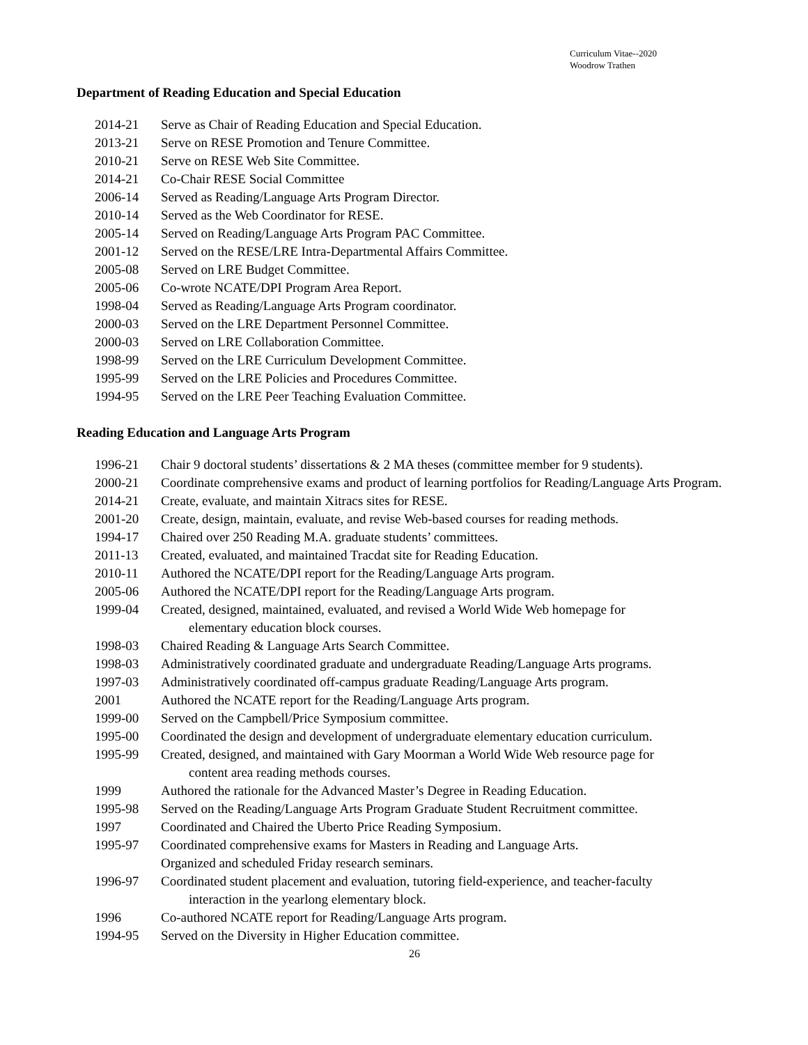Curriculum Vitae--2020
Woodrow Trathen
Department of Reading Education and Special Education
2014-21 Serve as Chair of Reading Education and Special Education.
2013-21 Serve on RESE Promotion and Tenure Committee.
2010-21 Serve on RESE Web Site Committee.
2014-21 Co-Chair RESE Social Committee
2006-14 Served as Reading/Language Arts Program Director.
2010-14 Served as the Web Coordinator for RESE.
2005-14 Served on Reading/Language Arts Program PAC Committee.
2001-12 Served on the RESE/LRE Intra-Departmental Affairs Committee.
2005-08 Served on LRE Budget Committee.
2005-06 Co-wrote NCATE/DPI Program Area Report.
1998-04 Served as Reading/Language Arts Program coordinator.
2000-03 Served on the LRE Department Personnel Committee.
2000-03 Served on LRE Collaboration Committee.
1998-99 Served on the LRE Curriculum Development Committee.
1995-99 Served on the LRE Policies and Procedures Committee.
1994-95 Served on the LRE Peer Teaching Evaluation Committee.
Reading Education and Language Arts Program
1996-21 Chair 9 doctoral students’ dissertations & 2 MA theses (committee member for 9 students).
2000-21 Coordinate comprehensive exams and product of learning portfolios for Reading/Language Arts Program.
2014-21 Create, evaluate, and maintain Xitracs sites for RESE.
2001-20 Create, design, maintain, evaluate, and revise Web-based courses for reading methods.
1994-17 Chaired over 250 Reading M.A. graduate students’ committees.
2011-13 Created, evaluated, and maintained Tracdat site for Reading Education.
2010-11 Authored the NCATE/DPI report for the Reading/Language Arts program.
2005-06 Authored the NCATE/DPI report for the Reading/Language Arts program.
1999-04 Created, designed, maintained, evaluated, and revised a World Wide Web homepage for
elementary education block courses.
1998-03 Chaired Reading & Language Arts Search Committee.
1998-03 Administratively coordinated graduate and undergraduate Reading/Language Arts programs.
1997-03 Administratively coordinated off-campus graduate Reading/Language Arts program.
2001 Authored the NCATE report for the Reading/Language Arts program.
1999-00 Served on the Campbell/Price Symposium committee.
1995-00 Coordinated the design and development of undergraduate elementary education curriculum.
1995-99 Created, designed, and maintained with Gary Moorman a World Wide Web resource page for
content area reading methods courses.
1999 Authored the rationale for the Advanced Master’s Degree in Reading Education.
1995-98 Served on the Reading/Language Arts Program Graduate Student Recruitment committee.
1997 Coordinated and Chaired the Uberto Price Reading Symposium.
1995-97 Coordinated comprehensive exams for Masters in Reading and Language Arts.
Organized and scheduled Friday research seminars.
1996-97 Coordinated student placement and evaluation, tutoring field-experience, and teacher-faculty
interaction in the yearlong elementary block.
1996 Co-authored NCATE report for Reading/Language Arts program.
1994-95 Served on the Diversity in Higher Education committee.
26